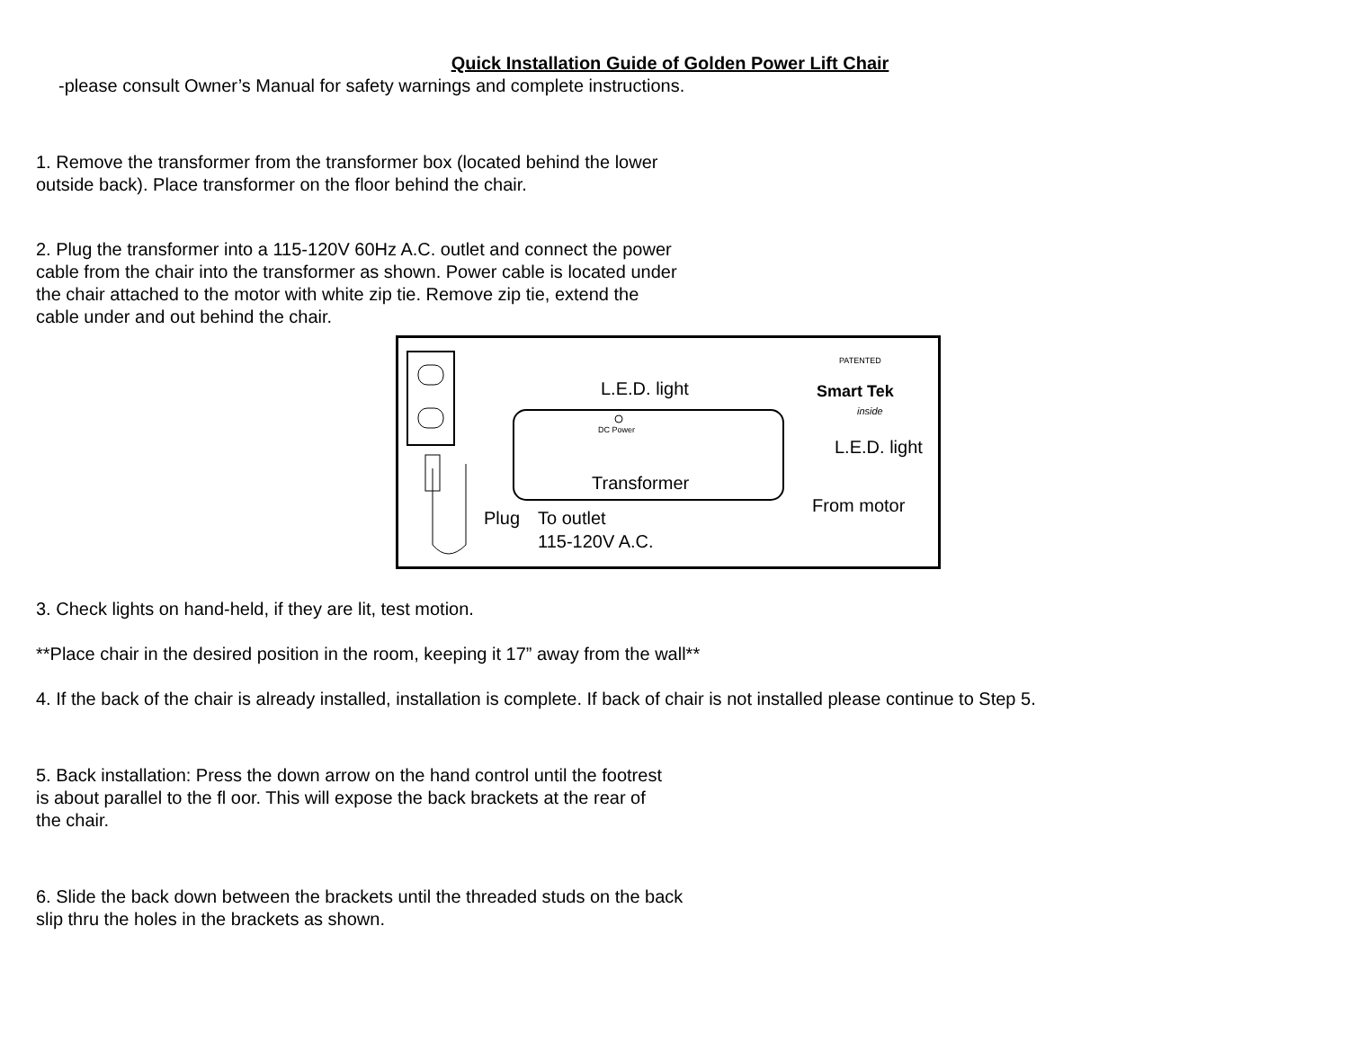Quick Installation Guide of Golden Power Lift Chair
-please consult Owner’s Manual for safety warnings and complete instructions.
1. Remove the transformer from the transformer box (located behind the lower
outside back). Place transformer on the floor behind the chair.
2. Plug the transformer into a 115-120V 60Hz A.C. outlet and connect the power
cable from the chair into the transformer as shown. Power cable is located under
the chair attached to the motor with white zip tie. Remove zip tie, extend the
cable under and out behind the chair.
DC Power
L.E.D. light
Transformer
Plug
To outlet
115-120V A.C.
L.E.D. light
From motor
Smart Tek
PATENTED
inside
3. Check lights on hand-held, if they are lit, test motion.
**Place chair in the desired position in the room, keeping it 17” away from the wall**
4. If the back of the chair is already installed, installation is complete. If back of chair is not installed please continue to Step 5.
5. Back installation: Press the down arrow on the hand control until the footrest
is about parallel to the fl oor. This will expose the back brackets at the rear of
the chair.
6. Slide the back down between the brackets until the threaded studs on the back
slip thru the holes in the brackets as shown.